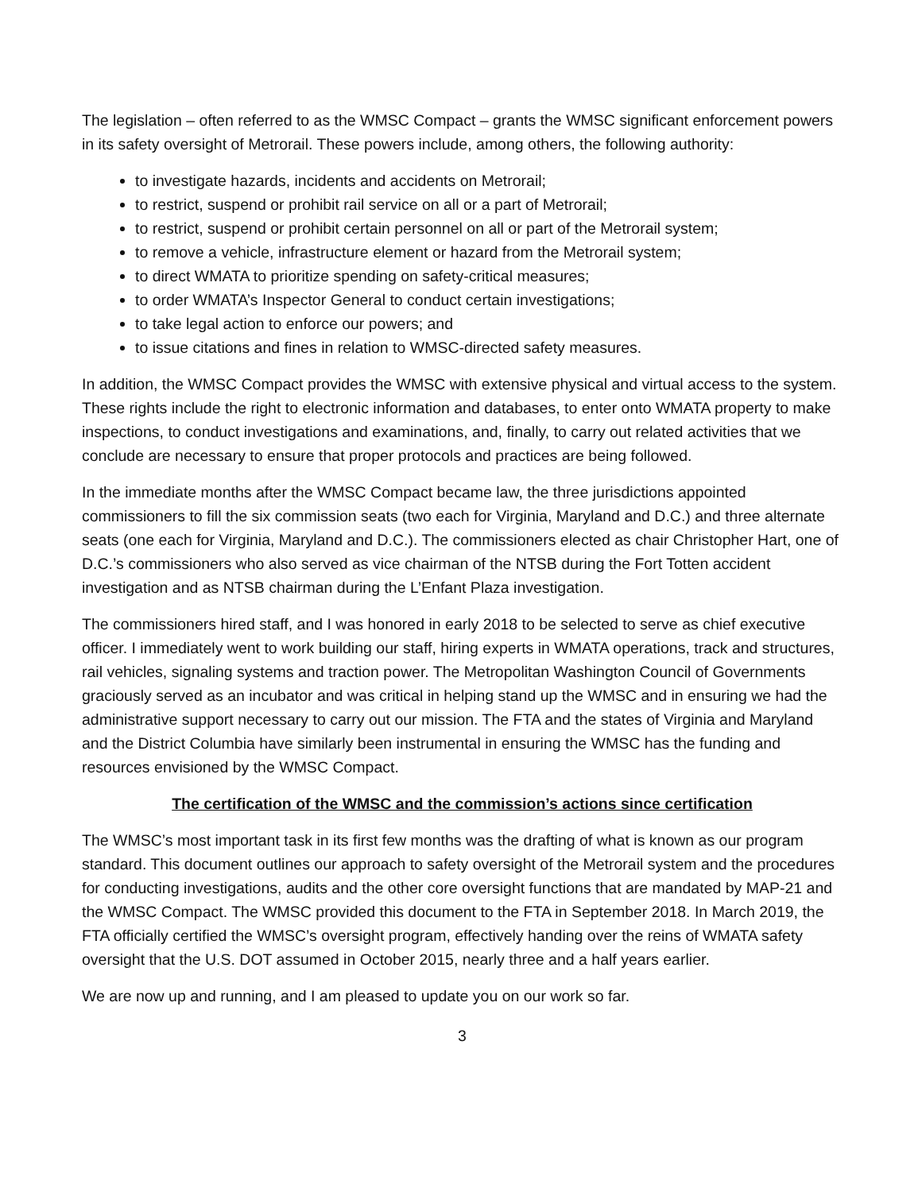The legislation – often referred to as the WMSC Compact – grants the WMSC significant enforcement powers in its safety oversight of Metrorail. These powers include, among others, the following authority:
to investigate hazards, incidents and accidents on Metrorail;
to restrict, suspend or prohibit rail service on all or a part of Metrorail;
to restrict, suspend or prohibit certain personnel on all or part of the Metrorail system;
to remove a vehicle, infrastructure element or hazard from the Metrorail system;
to direct WMATA to prioritize spending on safety-critical measures;
to order WMATA’s Inspector General to conduct certain investigations;
to take legal action to enforce our powers; and
to issue citations and fines in relation to WMSC-directed safety measures.
In addition, the WMSC Compact provides the WMSC with extensive physical and virtual access to the system. These rights include the right to electronic information and databases, to enter onto WMATA property to make inspections, to conduct investigations and examinations, and, finally, to carry out related activities that we conclude are necessary to ensure that proper protocols and practices are being followed.
In the immediate months after the WMSC Compact became law, the three jurisdictions appointed commissioners to fill the six commission seats (two each for Virginia, Maryland and D.C.) and three alternate seats (one each for Virginia, Maryland and D.C.). The commissioners elected as chair Christopher Hart, one of D.C.’s commissioners who also served as vice chairman of the NTSB during the Fort Totten accident investigation and as NTSB chairman during the L’Enfant Plaza investigation.
The commissioners hired staff, and I was honored in early 2018 to be selected to serve as chief executive officer. I immediately went to work building our staff, hiring experts in WMATA operations, track and structures, rail vehicles, signaling systems and traction power. The Metropolitan Washington Council of Governments graciously served as an incubator and was critical in helping stand up the WMSC and in ensuring we had the administrative support necessary to carry out our mission. The FTA and the states of Virginia and Maryland and the District Columbia have similarly been instrumental in ensuring the WMSC has the funding and resources envisioned by the WMSC Compact.
The certification of the WMSC and the commission’s actions since certification
The WMSC’s most important task in its first few months was the drafting of what is known as our program standard. This document outlines our approach to safety oversight of the Metrorail system and the procedures for conducting investigations, audits and the other core oversight functions that are mandated by MAP-21 and the WMSC Compact. The WMSC provided this document to the FTA in September 2018. In March 2019, the FTA officially certified the WMSC’s oversight program, effectively handing over the reins of WMATA safety oversight that the U.S. DOT assumed in October 2015, nearly three and a half years earlier.
We are now up and running, and I am pleased to update you on our work so far.
3